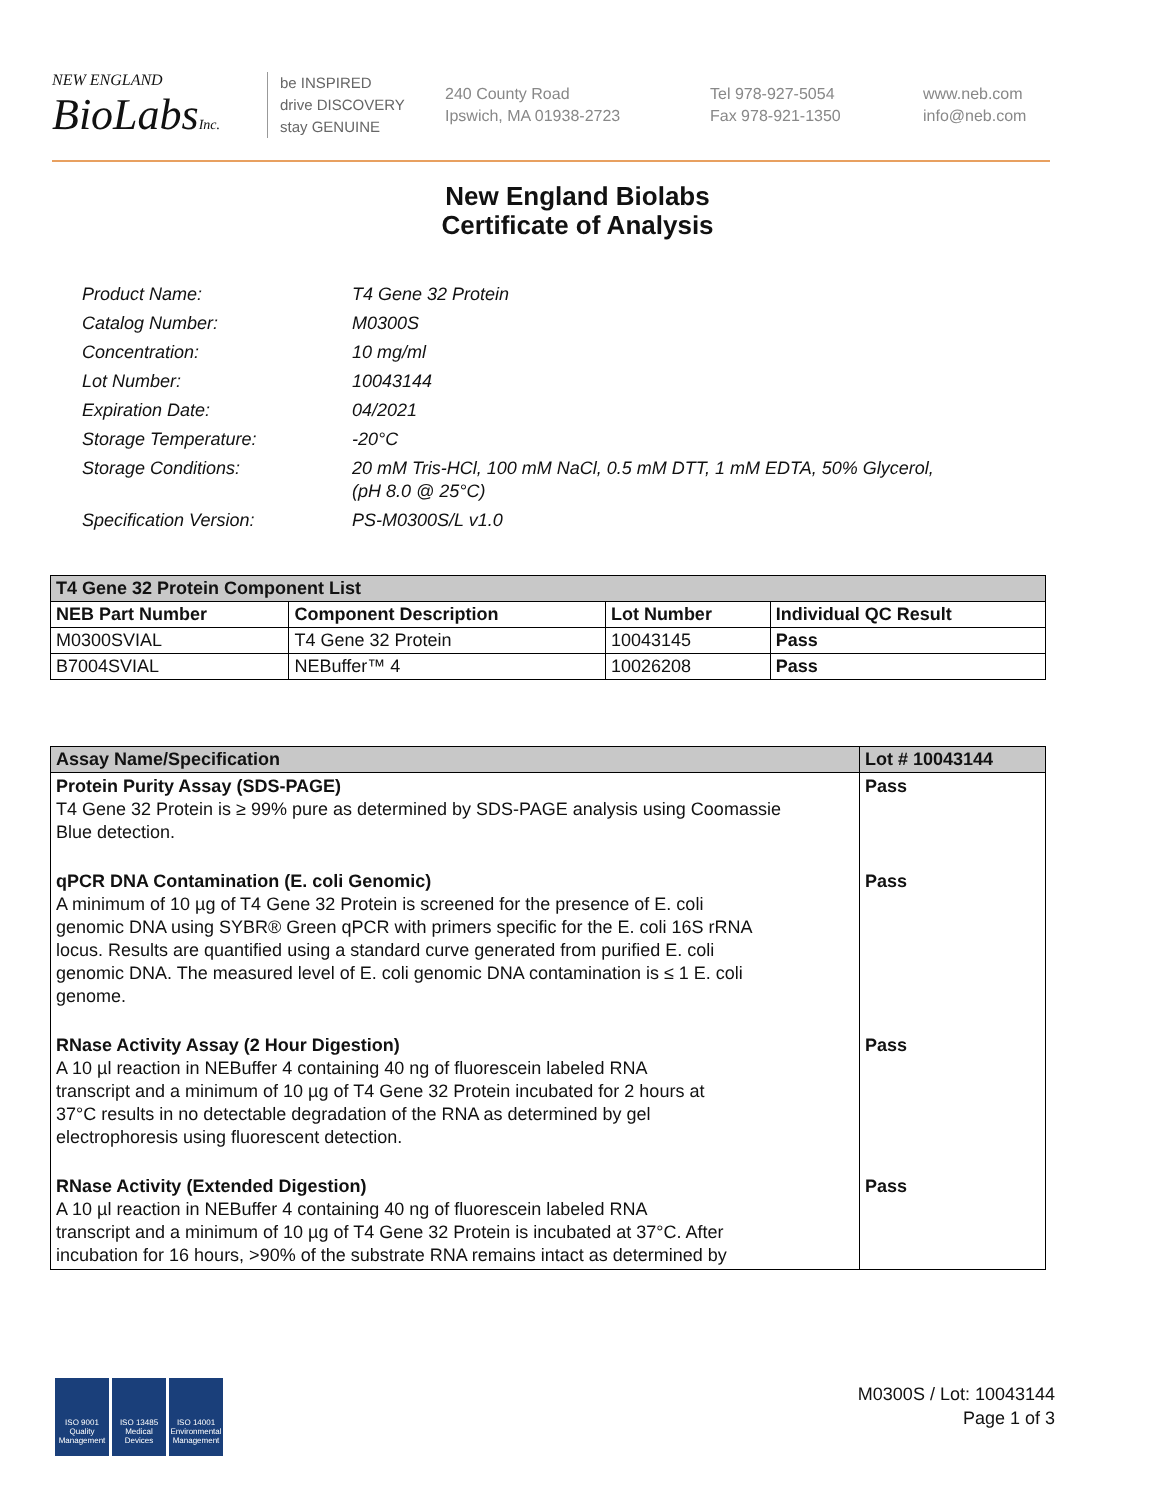NEW ENGLAND
BioLabsInc.
be INSPIRED
drive DISCOVERY
stay GENUINE
240 County Road
Ipswich, MA 01938-2723
Tel 978-927-5054
Fax 978-921-1350
www.neb.com
info@neb.com
New England Biolabs
Certificate of Analysis
| Product Name: | T4 Gene 32 Protein |
| Catalog Number: | M0300S |
| Concentration: | 10 mg/ml |
| Lot Number: | 10043144 |
| Expiration Date: | 04/2021 |
| Storage Temperature: | -20°C |
| Storage Conditions: | 20 mM Tris-HCl, 100 mM NaCl, 0.5 mM DTT, 1 mM EDTA, 50% Glycerol, (pH 8.0 @ 25°C) |
| Specification Version: | PS-M0300S/L v1.0 |
| T4 Gene 32 Protein Component List | | | |
| --- | --- | --- | --- |
| NEB Part Number | Component Description | Lot Number | Individual QC Result |
| M0300SVIAL | T4 Gene 32 Protein | 10043145 | Pass |
| B7004SVIAL | NEBuffer™ 4 | 10026208 | Pass |
| Assay Name/Specification | Lot # 10043144 |
| --- | --- |
| Protein Purity Assay (SDS-PAGE) T4 Gene 32 Protein is ≥ 99% pure as determined by SDS-PAGE analysis using Coomassie Blue detection. | Pass |
| qPCR DNA Contamination (E. coli Genomic) A minimum of 10 µg of T4 Gene 32 Protein is screened for the presence of E. coli genomic DNA using SYBR® Green qPCR with primers specific for the E. coli 16S rRNA locus. Results are quantified using a standard curve generated from purified E. coli genomic DNA. The measured level of E. coli genomic DNA contamination is ≤ 1 E. coli genome. | Pass |
| RNase Activity Assay (2 Hour Digestion) A 10 µl reaction in NEBuffer 4 containing 40 ng of fluorescein labeled RNA transcript and a minimum of 10 µg of T4 Gene 32 Protein incubated for 2 hours at 37°C results in no detectable degradation of the RNA as determined by gel electrophoresis using fluorescent detection. | Pass |
| RNase Activity (Extended Digestion) A 10 µl reaction in NEBuffer 4 containing 40 ng of fluorescein labeled RNA transcript and a minimum of 10 µg of T4 Gene 32 Protein is incubated at 37°C. After incubation for 16 hours, >90% of the substrate RNA remains intact as determined by | Pass |
ISO 9001 Quality Management
ISO 13485 Medical Devices
ISO 14001 Environmental Management
M0300S / Lot: 10043144
Page 1 of 3